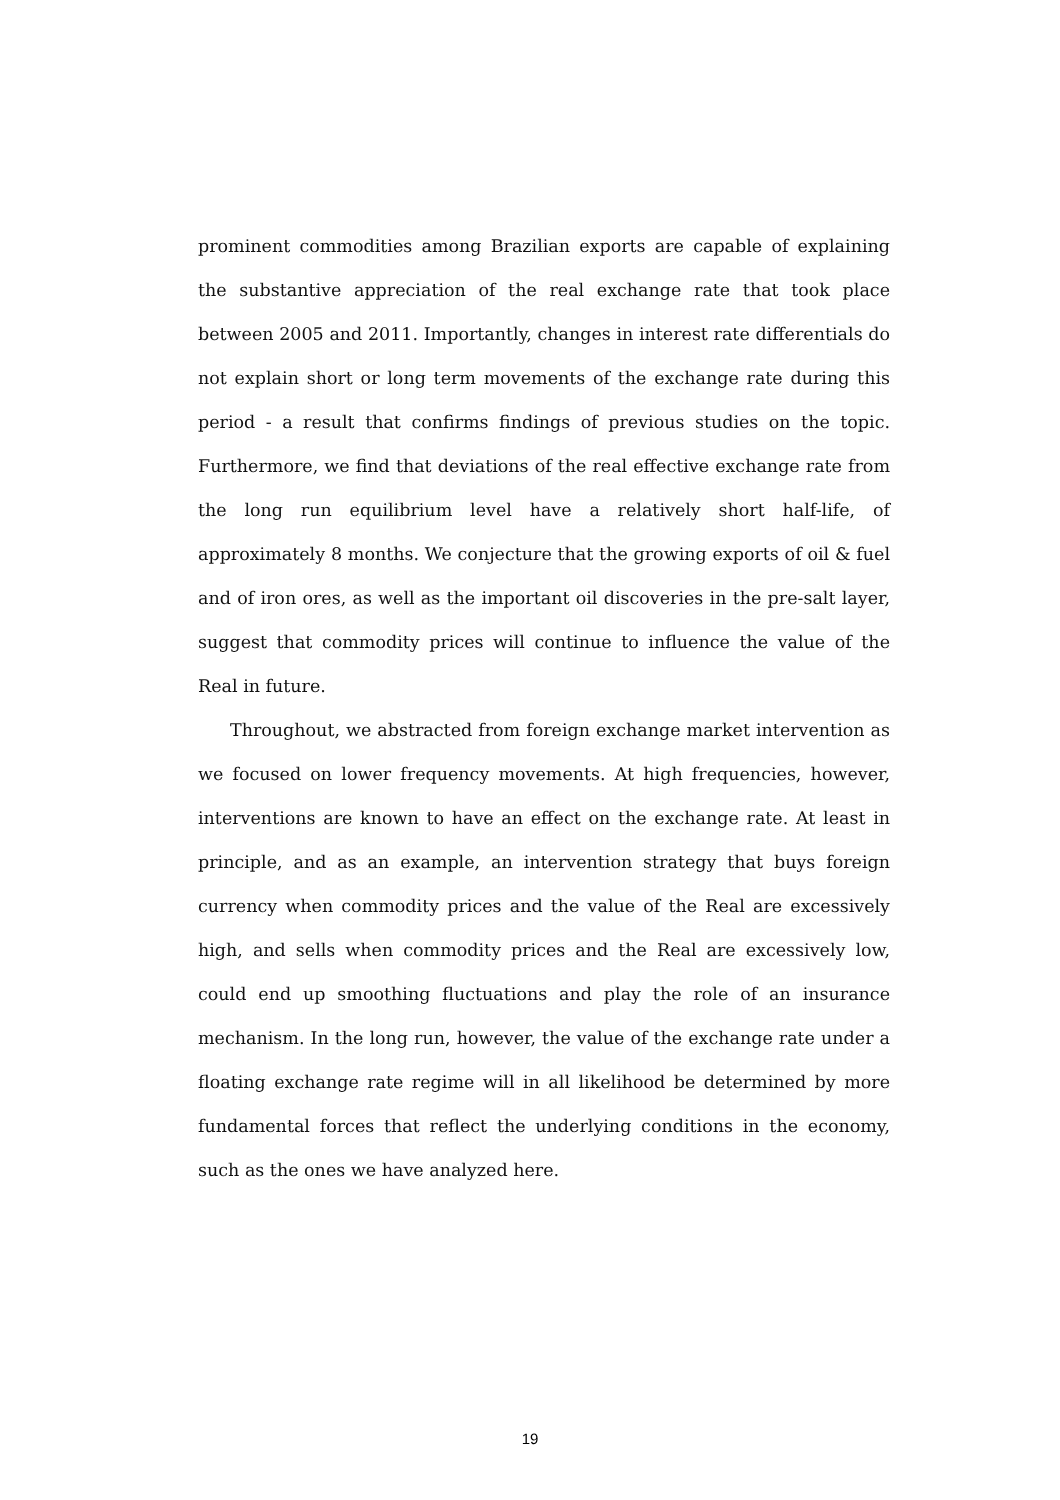prominent commodities among Brazilian exports are capable of explaining the substantive appreciation of the real exchange rate that took place between 2005 and 2011. Importantly, changes in interest rate differentials do not explain short or long term movements of the exchange rate during this period - a result that confirms findings of previous studies on the topic. Furthermore, we find that deviations of the real effective exchange rate from the long run equilibrium level have a relatively short half-life, of approximately 8 months. We conjecture that the growing exports of oil & fuel and of iron ores, as well as the important oil discoveries in the pre-salt layer, suggest that commodity prices will continue to influence the value of the Real in future.
Throughout, we abstracted from foreign exchange market intervention as we focused on lower frequency movements. At high frequencies, however, interventions are known to have an effect on the exchange rate. At least in principle, and as an example, an intervention strategy that buys foreign currency when commodity prices and the value of the Real are excessively high, and sells when commodity prices and the Real are excessively low, could end up smoothing fluctuations and play the role of an insurance mechanism. In the long run, however, the value of the exchange rate under a floating exchange rate regime will in all likelihood be determined by more fundamental forces that reflect the underlying conditions in the economy, such as the ones we have analyzed here.
19